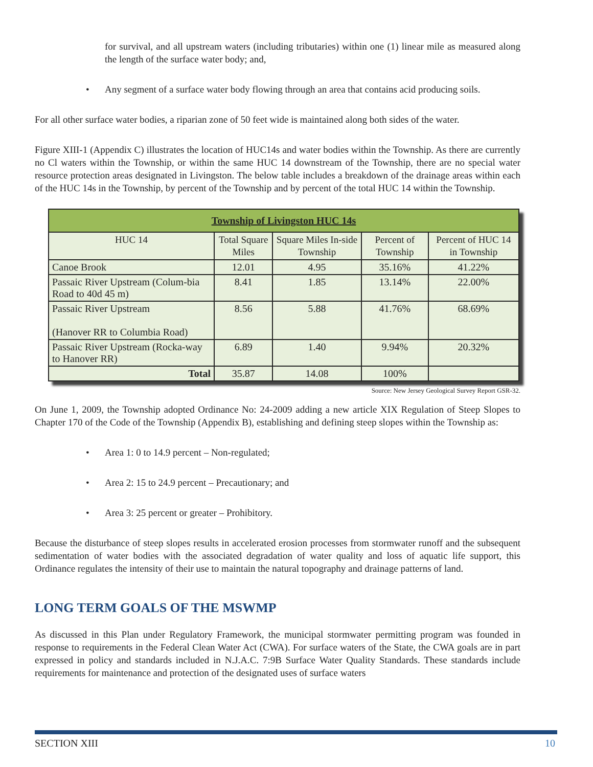for survival, and all upstream waters (including tributaries) within one (1) linear mile as measured along the length of the surface water body; and,
• Any segment of a surface water body flowing through an area that contains acid producing soils.
For all other surface water bodies, a riparian zone of 50 feet wide is maintained along both sides of the water.
Figure XIII-1 (Appendix C) illustrates the location of HUC14s and water bodies within the Township. As there are currently no Cl waters within the Township, or within the same HUC 14 downstream of the Township, there are no special water resource protection areas designated in Livingston. The below table includes a breakdown of the drainage areas within each of the HUC 14s in the Township, by percent of the Township and by percent of the total HUC 14 within the Township.
| Township of Livingston HUC 14s | | | | |
| HUC 14 | Total Square Miles | Square Miles In-side Township | Percent of Township | Percent of HUC 14 in Township |
| Canoe Brook | 12.01 | 4.95 | 35.16% | 41.22% |
| Passaic River Upstream (Colum-bia Road to 40d 45 m) | 8.41 | 1.85 | 13.14% | 22.00% |
| Passaic River Upstream (Hanover RR to Columbia Road) | 8.56 | 5.88 | 41.76% | 68.69% |
| Passaic River Upstream (Rocka-way to Hanover RR) | 6.89 | 1.40 | 9.94% | 20.32% |
| Total | 35.87 | 14.08 | 100% | |
Source: New Jersey Geological Survey Report GSR-32.
On June 1, 2009, the Township adopted Ordinance No: 24-2009 adding a new article XIX Regulation of Steep Slopes to Chapter 170 of the Code of the Township (Appendix B), establishing and defining steep slopes within the Township as:
• Area 1: 0 to 14.9 percent – Non-regulated;
• Area 2: 15 to 24.9 percent – Precautionary; and
• Area 3: 25 percent or greater – Prohibitory.
Because the disturbance of steep slopes results in accelerated erosion processes from stormwater runoff and the subsequent sedimentation of water bodies with the associated degradation of water quality and loss of aquatic life support, this Ordinance regulates the intensity of their use to maintain the natural topography and drainage patterns of land.
LONG TERM GOALS OF THE MSWMP
As discussed in this Plan under Regulatory Framework, the municipal stormwater permitting program was founded in response to requirements in the Federal Clean Water Act (CWA). For surface waters of the State, the CWA goals are in part expressed in policy and standards included in N.J.A.C. 7:9B Surface Water Quality Standards. These standards include requirements for maintenance and protection of the designated uses of surface waters
SECTION XIII 10